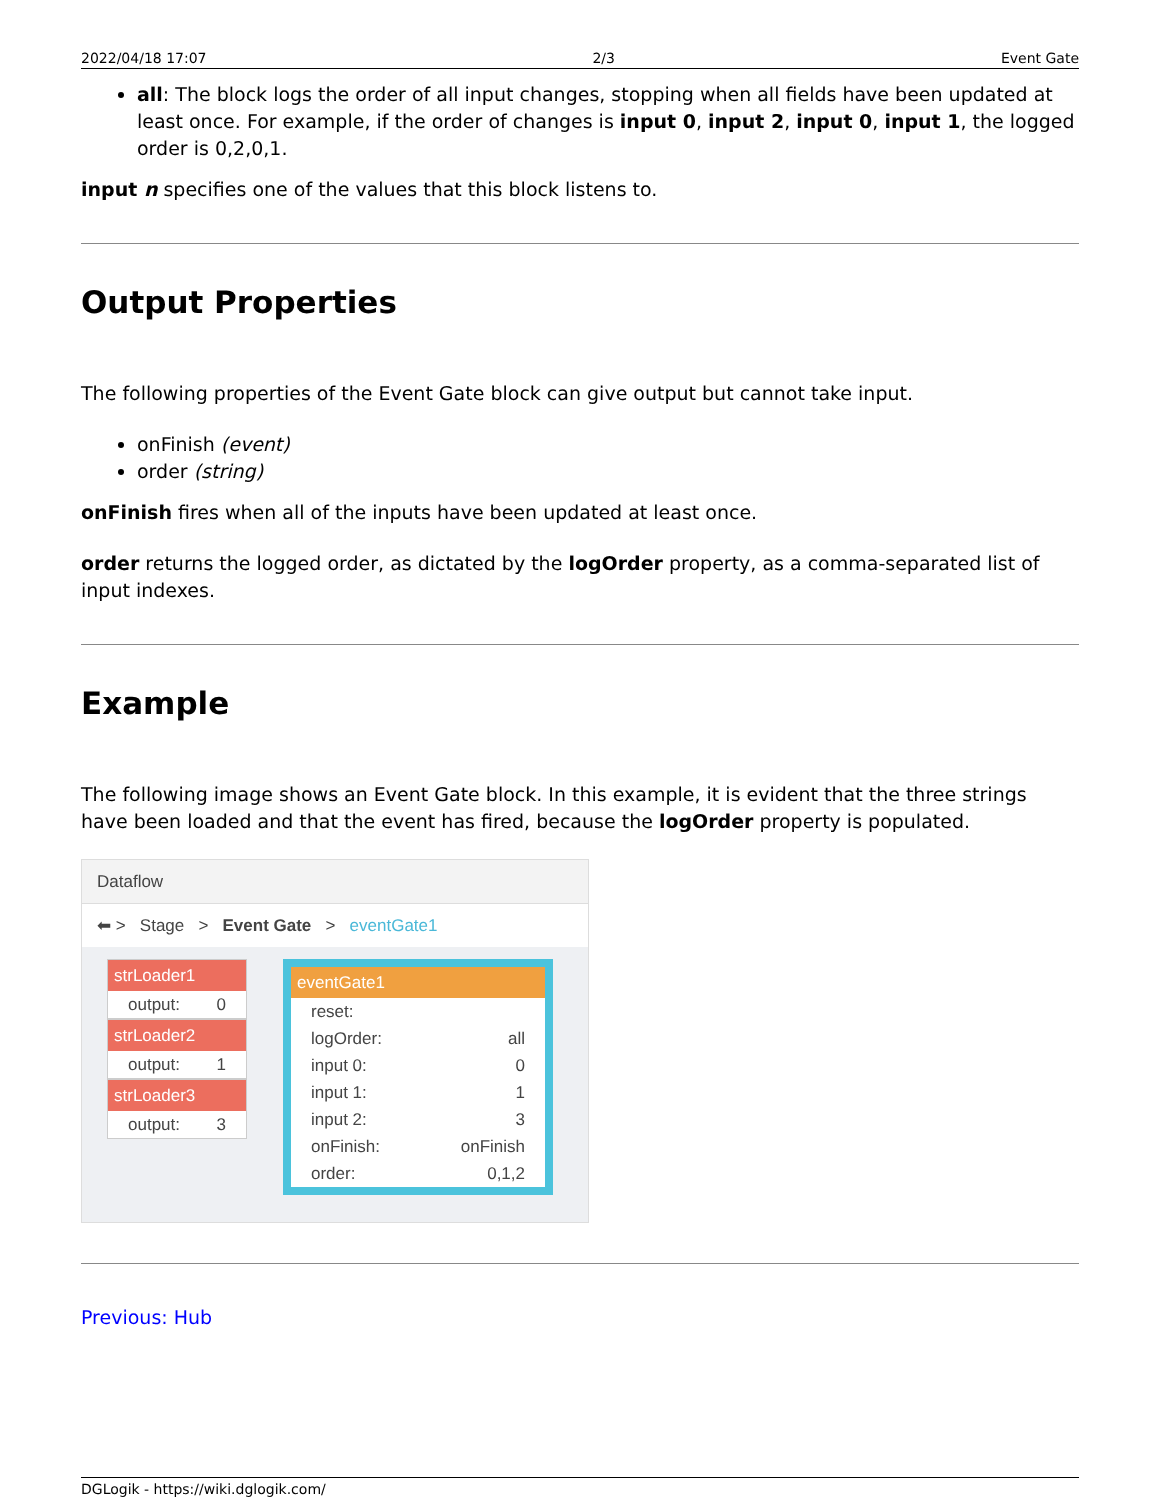2022/04/18 17:07 2/3 Event Gate
all: The block logs the order of all input changes, stopping when all fields have been updated at least once. For example, if the order of changes is input 0, input 2, input 0, input 1, the logged order is 0,2,0,1.
input n specifies one of the values that this block listens to.
Output Properties
The following properties of the Event Gate block can give output but cannot take input.
onFinish (event)
order (string)
onFinish fires when all of the inputs have been updated at least once.
order returns the logged order, as dictated by the logOrder property, as a comma-separated list of input indexes.
Example
The following image shows an Event Gate block. In this example, it is evident that the three strings have been loaded and that the event has fired, because the logOrder property is populated.
Dataflow
⬅ > Stage > Event Gate > eventGate1
strLoader1
output: 0
strLoader2
output: 1
strLoader3
output: 3
eventGate1
reset:
logOrder: all
input 0: 0
input 1: 1
input 2: 3
onFinish: onFinish
order: 0,1,2
Previous: Hub
DGLogik - https://wiki.dglogik.com/